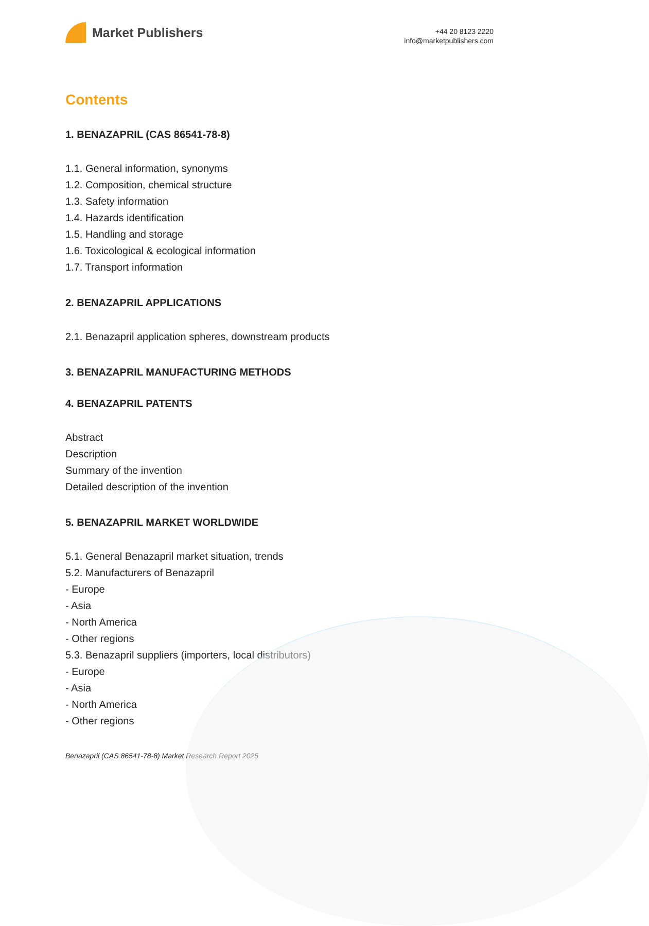Market Publishers
+44 20 8123 2220
info@marketpublishers.com
Contents
1. BENAZAPRIL (CAS 86541-78-8)
1.1. General information, synonyms
1.2. Composition, chemical structure
1.3. Safety information
1.4. Hazards identification
1.5. Handling and storage
1.6. Toxicological & ecological information
1.7. Transport information
2. BENAZAPRIL APPLICATIONS
2.1. Benazapril application spheres, downstream products
3. BENAZAPRIL MANUFACTURING METHODS
4. BENAZAPRIL PATENTS
Abstract
Description
Summary of the invention
Detailed description of the invention
5. BENAZAPRIL MARKET WORLDWIDE
5.1. General Benazapril market situation, trends
5.2. Manufacturers of Benazapril
- Europe
- Asia
- North America
- Other regions
5.3. Benazapril suppliers (importers, local distributors)
- Europe
- Asia
- North America
- Other regions
Benazapril (CAS 86541-78-8) Market Research Report 2025